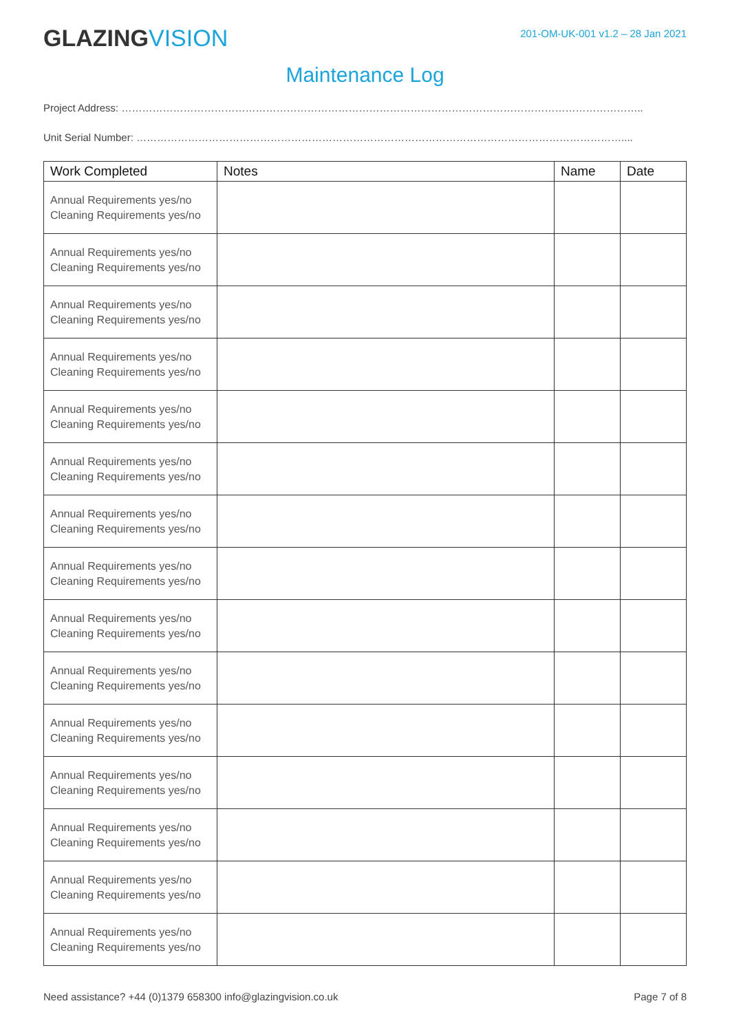GLAZINGVISION
201-OM-UK-001 v1.2 – 28 Jan 2021
Maintenance Log
Project Address: ……………………………………………………………………………………………………………………………………..
Unit Serial Number: ……………………………………………………………………………………………………………………………....
| Work Completed | Notes | Name | Date |
| --- | --- | --- | --- |
| Annual Requirements yes/no Cleaning Requirements yes/no | | | |
| Annual Requirements yes/no Cleaning Requirements yes/no | | | |
| Annual Requirements yes/no Cleaning Requirements yes/no | | | |
| Annual Requirements yes/no Cleaning Requirements yes/no | | | |
| Annual Requirements yes/no Cleaning Requirements yes/no | | | |
| Annual Requirements yes/no Cleaning Requirements yes/no | | | |
| Annual Requirements yes/no Cleaning Requirements yes/no | | | |
| Annual Requirements yes/no Cleaning Requirements yes/no | | | |
| Annual Requirements yes/no Cleaning Requirements yes/no | | | |
| Annual Requirements yes/no Cleaning Requirements yes/no | | | |
| Annual Requirements yes/no Cleaning Requirements yes/no | | | |
| Annual Requirements yes/no Cleaning Requirements yes/no | | | |
| Annual Requirements yes/no Cleaning Requirements yes/no | | | |
| Annual Requirements yes/no Cleaning Requirements yes/no | | | |
| Annual Requirements yes/no Cleaning Requirements yes/no | | | |
Need assistance? +44 (0)1379 658300 info@glazingvision.co.uk Page 7 of 8